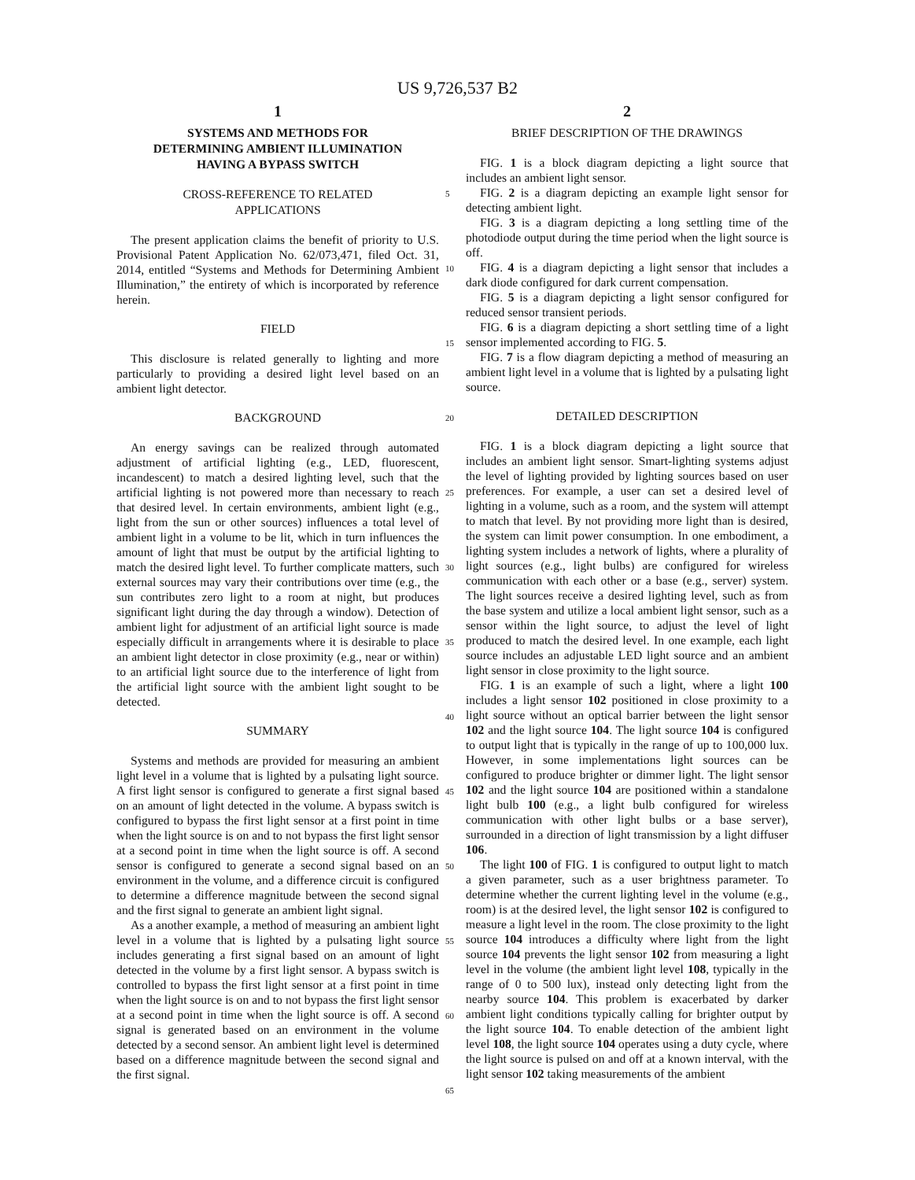US 9,726,537 B2
1
SYSTEMS AND METHODS FOR
DETERMINING AMBIENT ILLUMINATION
HAVING A BYPASS SWITCH
CROSS-REFERENCE TO RELATED
APPLICATIONS
The present application claims the benefit of priority to U.S. Provisional Patent Application No. 62/073,471, filed Oct. 31, 2014, entitled “Systems and Methods for Determining Ambient Illumination,” the entirety of which is incorporated by reference herein.
FIELD
This disclosure is related generally to lighting and more particularly to providing a desired light level based on an ambient light detector.
BACKGROUND
An energy savings can be realized through automated adjustment of artificial lighting (e.g., LED, fluorescent, incandescent) to match a desired lighting level, such that the artificial lighting is not powered more than necessary to reach that desired level. In certain environments, ambient light (e.g., light from the sun or other sources) influences a total level of ambient light in a volume to be lit, which in turn influences the amount of light that must be output by the artificial lighting to match the desired light level. To further complicate matters, such external sources may vary their contributions over time (e.g., the sun contributes zero light to a room at night, but produces significant light during the day through a window). Detection of ambient light for adjustment of an artificial light source is made especially difficult in arrangements where it is desirable to place an ambient light detector in close proximity (e.g., near or within) to an artificial light source due to the interference of light from the artificial light source with the ambient light sought to be detected.
SUMMARY
Systems and methods are provided for measuring an ambient light level in a volume that is lighted by a pulsating light source. A first light sensor is configured to generate a first signal based on an amount of light detected in the volume. A bypass switch is configured to bypass the first light sensor at a first point in time when the light source is on and to not bypass the first light sensor at a second point in time when the light source is off. A second sensor is configured to generate a second signal based on an environment in the volume, and a difference circuit is configured to determine a difference magnitude between the second signal and the first signal to generate an ambient light signal.
As a another example, a method of measuring an ambient light level in a volume that is lighted by a pulsating light source includes generating a first signal based on an amount of light detected in the volume by a first light sensor. A bypass switch is controlled to bypass the first light sensor at a first point in time when the light source is on and to not bypass the first light sensor at a second point in time when the light source is off. A second signal is generated based on an environment in the volume detected by a second sensor. An ambient light level is determined based on a difference magnitude between the second signal and the first signal.
2
BRIEF DESCRIPTION OF THE DRAWINGS
FIG. 1 is a block diagram depicting a light source that includes an ambient light sensor.
FIG. 2 is a diagram depicting an example light sensor for detecting ambient light.
FIG. 3 is a diagram depicting a long settling time of the photodiode output during the time period when the light source is off.
FIG. 4 is a diagram depicting a light sensor that includes a dark diode configured for dark current compensation.
FIG. 5 is a diagram depicting a light sensor configured for reduced sensor transient periods.
FIG. 6 is a diagram depicting a short settling time of a light sensor implemented according to FIG. 5.
FIG. 7 is a flow diagram depicting a method of measuring an ambient light level in a volume that is lighted by a pulsating light source.
DETAILED DESCRIPTION
FIG. 1 is a block diagram depicting a light source that includes an ambient light sensor. Smart-lighting systems adjust the level of lighting provided by lighting sources based on user preferences. For example, a user can set a desired level of lighting in a volume, such as a room, and the system will attempt to match that level. By not providing more light than is desired, the system can limit power consumption. In one embodiment, a lighting system includes a network of lights, where a plurality of light sources (e.g., light bulbs) are configured for wireless communication with each other or a base (e.g., server) system. The light sources receive a desired lighting level, such as from the base system and utilize a local ambient light sensor, such as a sensor within the light source, to adjust the level of light produced to match the desired level. In one example, each light source includes an adjustable LED light source and an ambient light sensor in close proximity to the light source.
FIG. 1 is an example of such a light, where a light 100 includes a light sensor 102 positioned in close proximity to a light source without an optical barrier between the light sensor 102 and the light source 104. The light source 104 is configured to output light that is typically in the range of up to 100,000 lux. However, in some implementations light sources can be configured to produce brighter or dimmer light. The light sensor 102 and the light source 104 are positioned within a standalone light bulb 100 (e.g., a light bulb configured for wireless communication with other light bulbs or a base server), surrounded in a direction of light transmission by a light diffuser 106.
The light 100 of FIG. 1 is configured to output light to match a given parameter, such as a user brightness parameter. To determine whether the current lighting level in the volume (e.g., room) is at the desired level, the light sensor 102 is configured to measure a light level in the room. The close proximity to the light source 104 introduces a difficulty where light from the light source 104 prevents the light sensor 102 from measuring a light level in the volume (the ambient light level 108, typically in the range of 0 to 500 lux), instead only detecting light from the nearby source 104. This problem is exacerbated by darker ambient light conditions typically calling for brighter output by the light source 104. To enable detection of the ambient light level 108, the light source 104 operates using a duty cycle, where the light source is pulsed on and off at a known interval, with the light sensor 102 taking measurements of the ambient
5
10
15
20
25
30
35
40
45
50
55
60
65